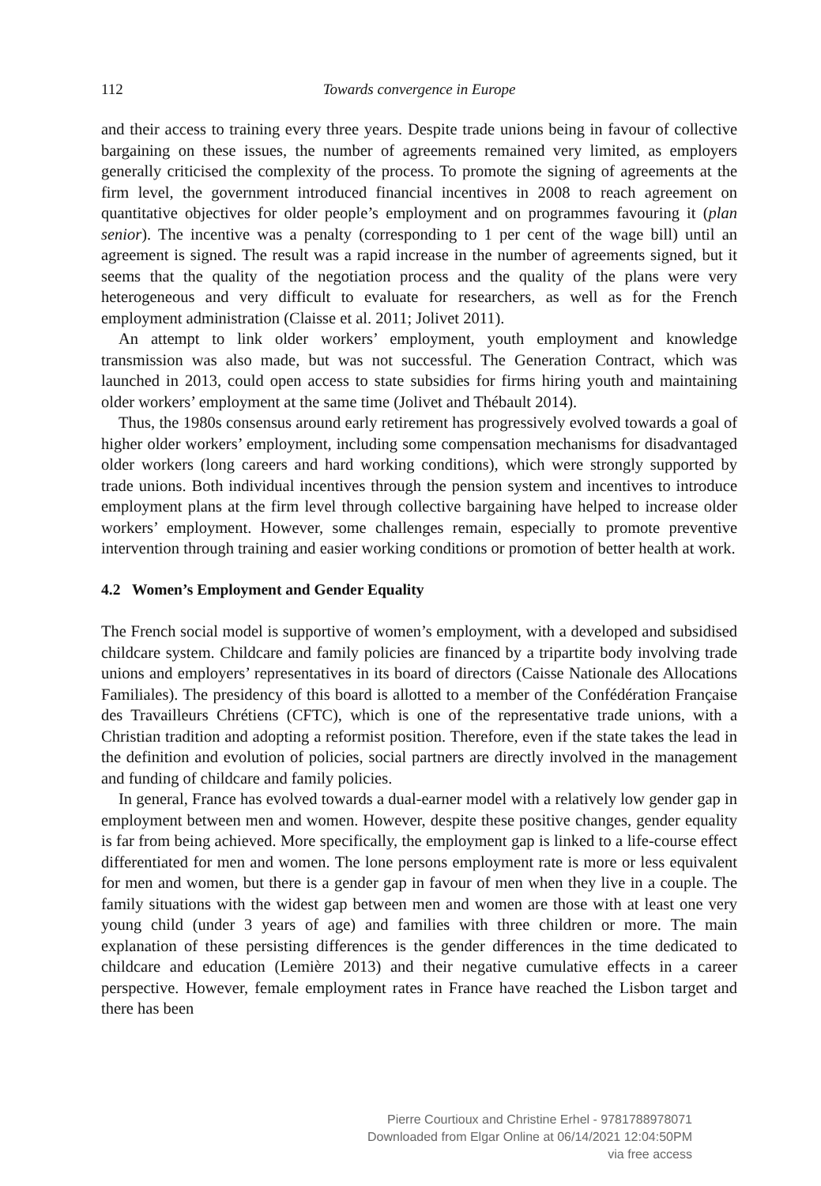112
Towards convergence in Europe
and their access to training every three years. Despite trade unions being in favour of collective bargaining on these issues, the number of agreements remained very limited, as employers generally criticised the complexity of the process. To promote the signing of agreements at the firm level, the government introduced financial incentives in 2008 to reach agreement on quantitative objectives for older people’s employment and on programmes favouring it (plan senior). The incentive was a penalty (corresponding to 1 per cent of the wage bill) until an agreement is signed. The result was a rapid increase in the number of agreements signed, but it seems that the quality of the negotiation process and the quality of the plans were very heterogeneous and very difficult to evaluate for researchers, as well as for the French employment administration (Claisse et al. 2011; Jolivet 2011).
An attempt to link older workers’ employment, youth employment and knowledge transmission was also made, but was not successful. The Generation Contract, which was launched in 2013, could open access to state subsidies for firms hiring youth and maintaining older workers’ employment at the same time (Jolivet and Thébault 2014).
Thus, the 1980s consensus around early retirement has progressively evolved towards a goal of higher older workers’ employment, including some compensation mechanisms for disadvantaged older workers (long careers and hard working conditions), which were strongly supported by trade unions. Both individual incentives through the pension system and incentives to introduce employment plans at the firm level through collective bargaining have helped to increase older workers’ employment. However, some challenges remain, especially to promote preventive intervention through training and easier working conditions or promotion of better health at work.
4.2 Women’s Employment and Gender Equality
The French social model is supportive of women’s employment, with a developed and subsidised childcare system. Childcare and family policies are financed by a tripartite body involving trade unions and employers’ representatives in its board of directors (Caisse Nationale des Allocations Familiales). The presidency of this board is allotted to a member of the Confédération Française des Travailleurs Chrétiens (CFTC), which is one of the representative trade unions, with a Christian tradition and adopting a reformist position. Therefore, even if the state takes the lead in the definition and evolution of policies, social partners are directly involved in the management and funding of childcare and family policies.
In general, France has evolved towards a dual-earner model with a relatively low gender gap in employment between men and women. However, despite these positive changes, gender equality is far from being achieved. More specifically, the employment gap is linked to a life-course effect differentiated for men and women. The lone persons employment rate is more or less equivalent for men and women, but there is a gender gap in favour of men when they live in a couple. The family situations with the widest gap between men and women are those with at least one very young child (under 3 years of age) and families with three children or more. The main explanation of these persisting differences is the gender differences in the time dedicated to childcare and education (Lemière 2013) and their negative cumulative effects in a career perspective. However, female employment rates in France have reached the Lisbon target and there has been
Pierre Courtioux and Christine Erhel - 9781788978071
Downloaded from Elgar Online at 06/14/2021 12:04:50PM
via free access